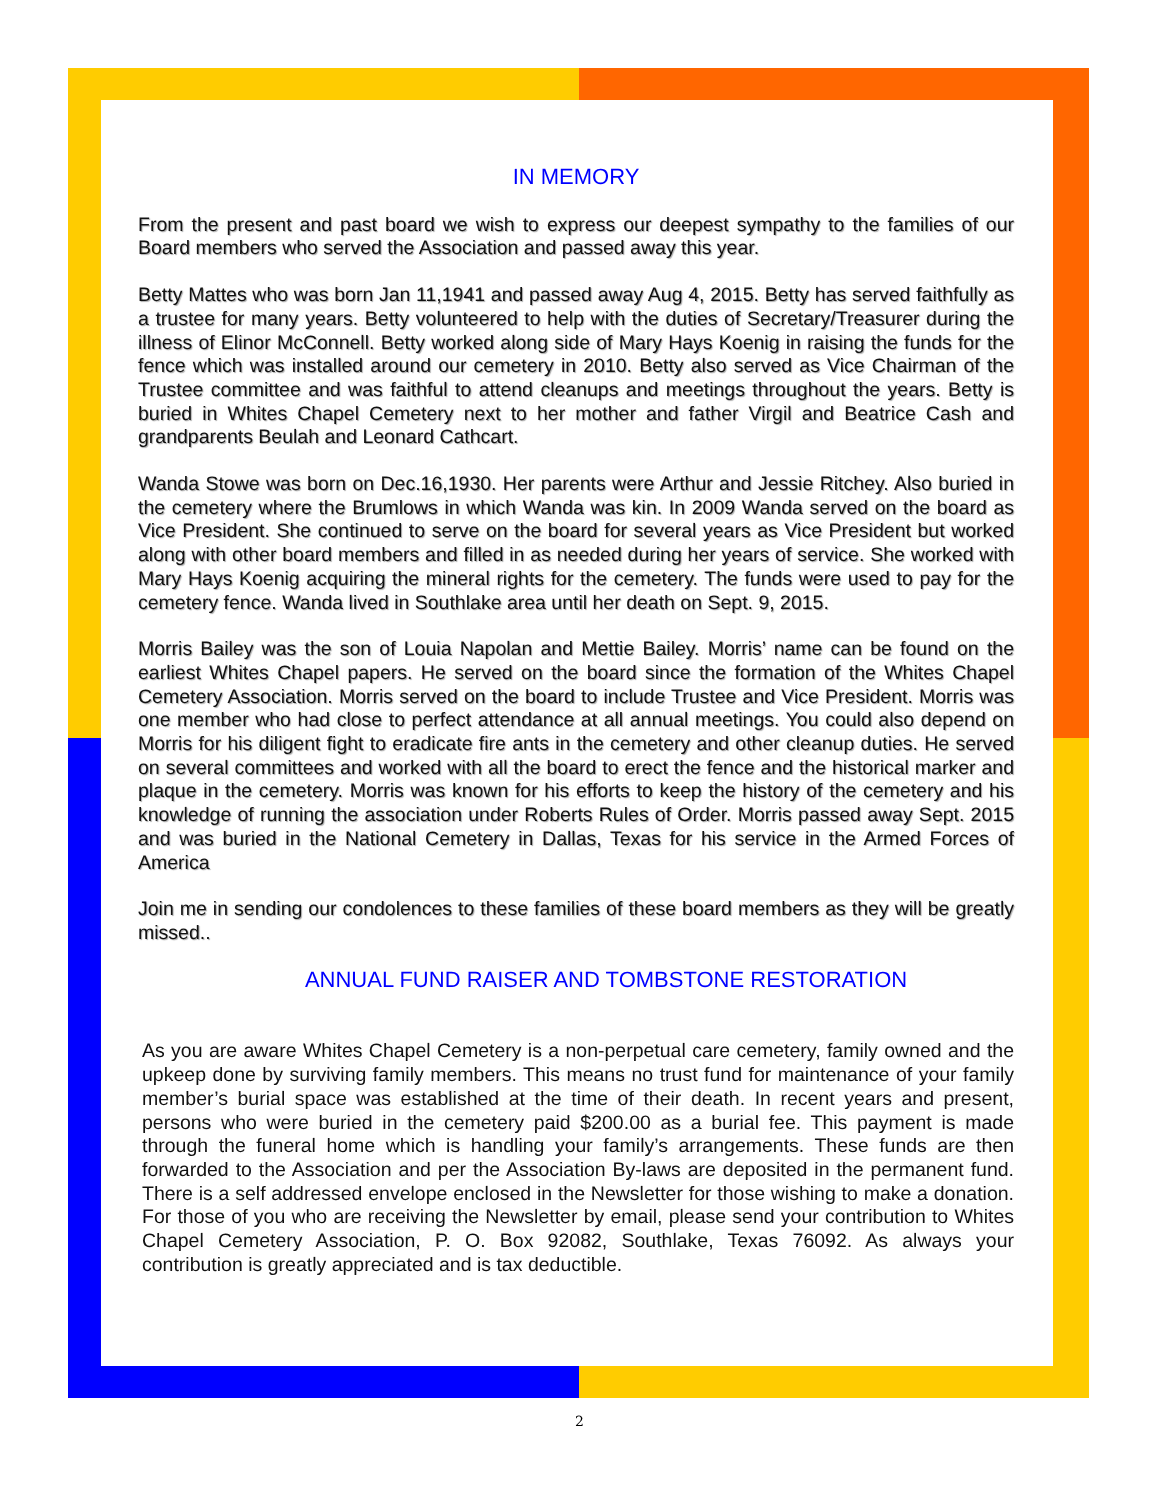IN MEMORY
From the present and past board we wish to express our deepest sympathy to the families of our Board members who served the Association and passed away this year.
Betty Mattes who was born Jan 11,1941 and passed away Aug 4, 2015. Betty has served faithfully as a trustee for many years. Betty volunteered to help with the duties of Secretary/Treasurer during the illness of Elinor McConnell. Betty worked along side of Mary Hays Koenig in raising the funds for the fence which was installed around our cemetery in 2010. Betty also served as Vice Chairman of the Trustee committee and was faithful to attend cleanups and meetings throughout the years. Betty is buried in Whites Chapel Cemetery next to her mother and father Virgil and Beatrice Cash and grandparents Beulah and Leonard Cathcart.
Wanda Stowe was born on Dec.16,1930. Her parents were Arthur and Jessie Ritchey. Also buried in the cemetery where the Brumlows in which Wanda was kin. In 2009 Wanda served on the board as Vice President. She continued to serve on the board for several years as Vice President but worked along with other board members and filled in as needed during her years of service. She worked with Mary Hays Koenig acquiring the mineral rights for the cemetery. The funds were used to pay for the cemetery fence. Wanda lived in Southlake area until her death on Sept. 9, 2015.
Morris Bailey was the son of Louia Napolan and Mettie Bailey. Morris’ name can be found on the earliest Whites Chapel papers. He served on the board since the formation of the Whites Chapel Cemetery Association. Morris served on the board to include Trustee and Vice President. Morris was one member who had close to perfect attendance at all annual meetings. You could also depend on Morris for his diligent fight to eradicate fire ants in the cemetery and other cleanup duties. He served on several committees and worked with all the board to erect the fence and the historical marker and plaque in the cemetery. Morris was known for his efforts to keep the history of the cemetery and his knowledge of running the association under Roberts Rules of Order. Morris passed away Sept. 2015 and was buried in the National Cemetery in Dallas, Texas for his service in the Armed Forces of America
Join me in sending our condolences to these families of these board members as they will be greatly missed..
ANNUAL FUND RAISER AND TOMBSTONE RESTORATION
As you are aware Whites Chapel Cemetery is a non-perpetual care cemetery, family owned and the upkeep done by surviving family members. This means no trust fund for maintenance of your family member’s burial space was established at the time of their death. In recent years and present, persons who were buried in the cemetery paid $200.00 as a burial fee. This payment is made through the funeral home which is handling your family’s arrangements. These funds are then forwarded to the Association and per the Association By-laws are deposited in the permanent fund. There is a self addressed envelope enclosed in the Newsletter for those wishing to make a donation. For those of you who are receiving the Newsletter by email, please send your contribution to Whites Chapel Cemetery Association, P. O. Box 92082, Southlake, Texas 76092. As always your contribution is greatly appreciated and is tax deductible.
2